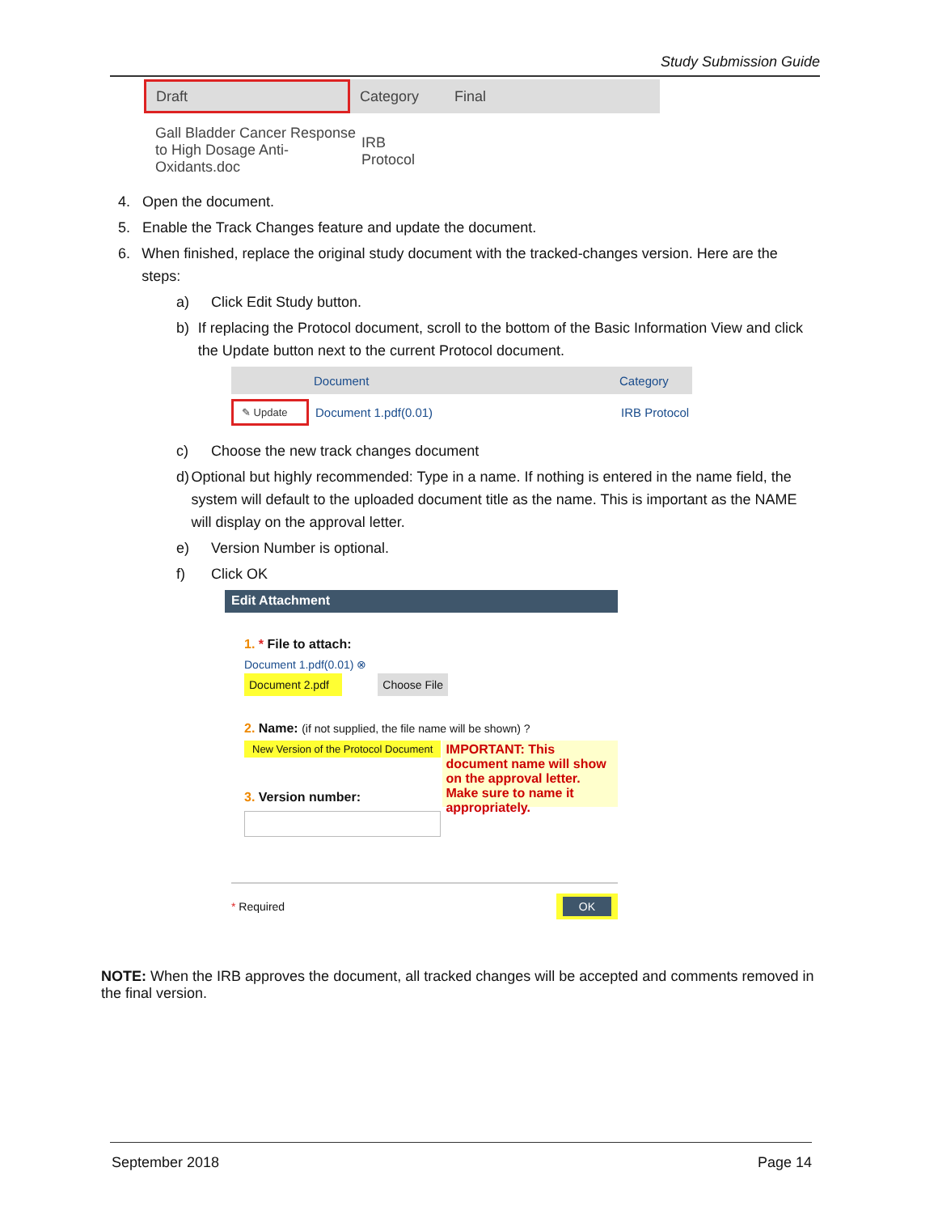Study Submission Guide
Draft
Category Final
Gall Bladder Cancer Response to High Dosage Anti-Oxidants.doc
IRB
Protocol
4. Open the document.
5. Enable the Track Changes feature and update the document.
6. When finished, replace the original study document with the tracked-changes version. Here are the steps:
a) Click Edit Study button.
b) If replacing the Protocol document, scroll to the bottom of the Basic Information View and click the Update button next to the current Protocol document.
Document Category
✎ Update Document 1.pdf(0.01) IRB Protocol
c) Choose the new track changes document
d) Optional but highly recommended: Type in a name. If nothing is entered in the name field, the system will default to the uploaded document title as the name. This is important as the NAME will display on the approval letter.
e) Version Number is optional.
f) Click OK
Edit Attachment
1. * File to attach:
Document 1.pdf(0.01) ⊗
Document 2.pdf Choose File
2. Name: (if not supplied, the file name will be shown) ?
New Version of the Protocol Document
3. Version number:
IMPORTANT: This document name will show on the approval letter. Make sure to name it appropriately.
* Required OK
NOTE: When the IRB approves the document, all tracked changes will be accepted and comments removed in the final version.
September 2018 Page 14